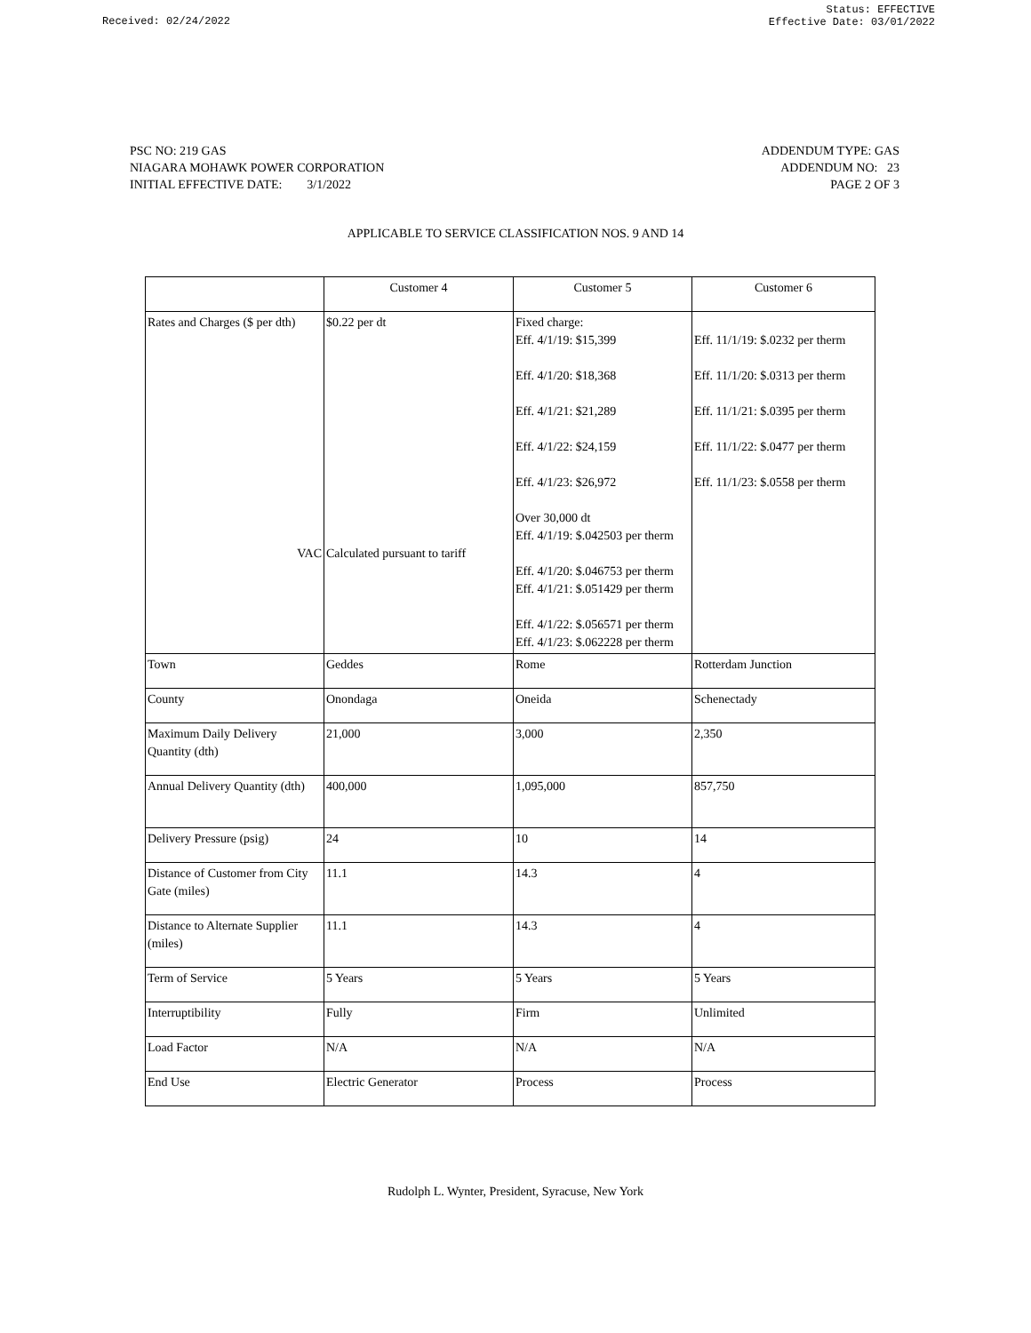Received: 02/24/2022
Status: EFFECTIVE
Effective Date: 03/01/2022
PSC NO: 219 GAS
NIAGARA MOHAWK POWER CORPORATION
INITIAL EFFECTIVE DATE: 3/1/2022
ADDENDUM TYPE: GAS
ADDENDUM NO: 23
PAGE 2 OF 3
APPLICABLE TO SERVICE CLASSIFICATION NOS. 9 AND 14
| | Customer 4 | Customer 5 | Customer 6 |
| Rates and Charges ($ per dth) VAC | $0.22 per dt Calculated pursuant to tariff | Fixed charge: Eff. 4/1/19: $15,399 Eff. 4/1/20: $18,368 Eff. 4/1/21: $21,289 Eff. 4/1/22: $24,159 Eff. 4/1/23: $26,972 Over 30,000 dt Eff. 4/1/19: $.042503 per therm Eff. 4/1/20: $.046753 per therm Eff. 4/1/21: $.051429 per therm Eff. 4/1/22: $.056571 per therm Eff. 4/1/23: $.062228 per therm | Eff. 11/1/19: $.0232 per therm Eff. 11/1/20: $.0313 per therm Eff. 11/1/21: $.0395 per therm Eff. 11/1/22: $.0477 per therm Eff. 11/1/23: $.0558 per therm |
| Town | Geddes | Rome | Rotterdam Junction |
| County | Onondaga | Oneida | Schenectady |
| Maximum Daily Delivery Quantity (dth) | 21,000 | 3,000 | 2,350 |
| Annual Delivery Quantity (dth) | 400,000 | 1,095,000 | 857,750 |
| Delivery Pressure (psig) | 24 | 10 | 14 |
| Distance of Customer from City Gate (miles) | 11.1 | 14.3 | 4 |
| Distance to Alternate Supplier (miles) | 11.1 | 14.3 | 4 |
| Term of Service | 5 Years | 5 Years | 5 Years |
| Interruptibility | Fully | Firm | Unlimited |
| Load Factor | N/A | N/A | N/A |
| End Use | Electric Generator | Process | Process |
Rudolph L. Wynter, President, Syracuse, New York